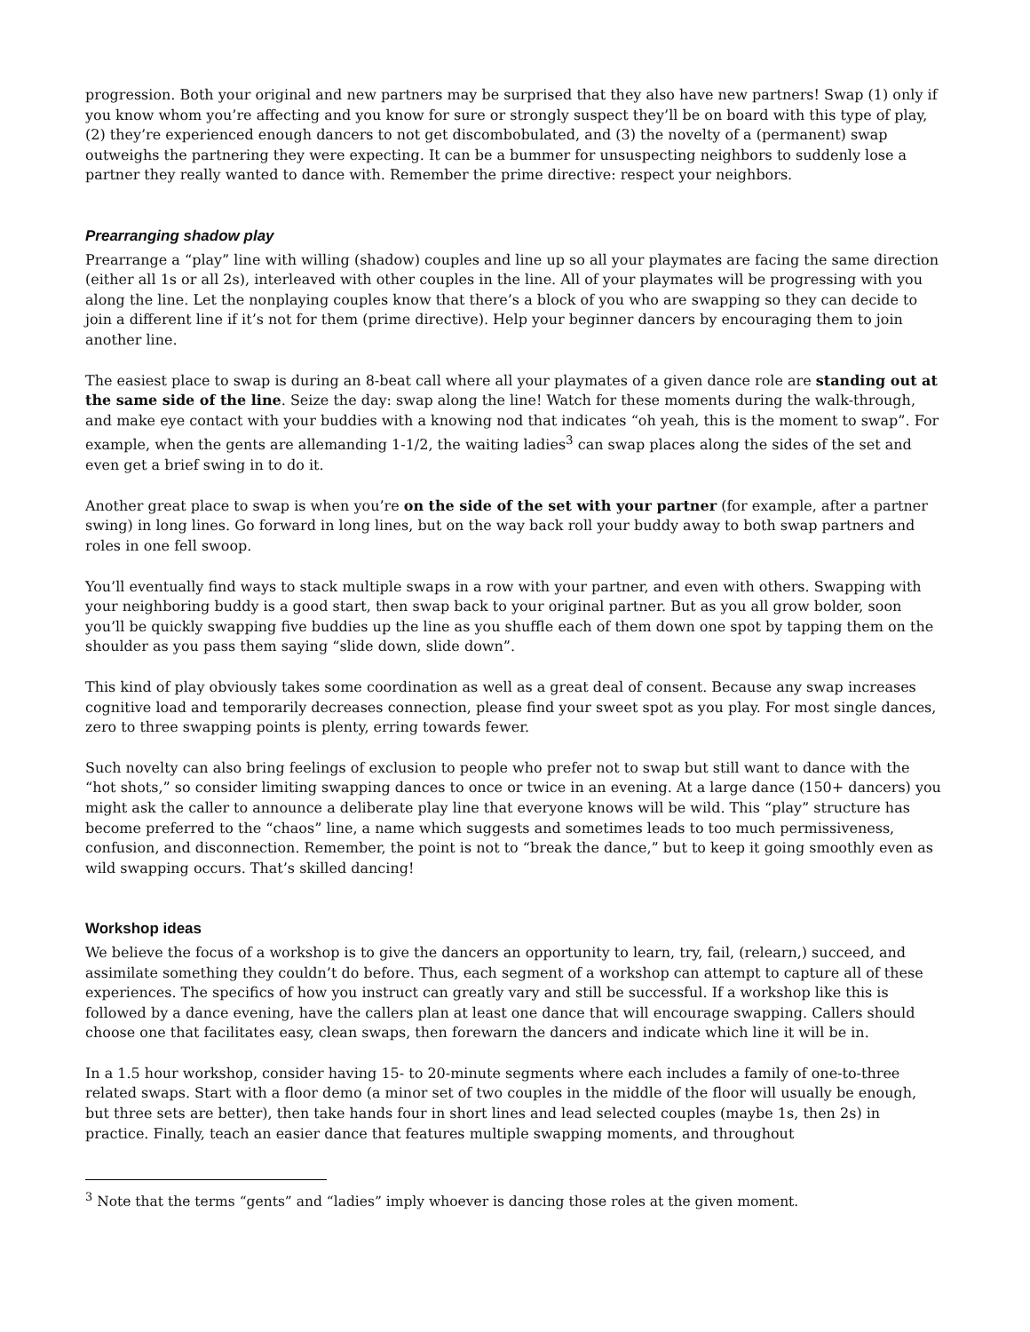progression. Both your original and new partners may be surprised that they also have new partners! Swap (1) only if you know whom you’re affecting and you know for sure or strongly suspect they’ll be on board with this type of play, (2) they’re experienced enough dancers to not get discombobulated, and (3) the novelty of a (permanent) swap outweighs the partnering they were expecting. It can be a bummer for unsuspecting neighbors to suddenly lose a partner they really wanted to dance with. Remember the prime directive: respect your neighbors.
Prearranging shadow play
Prearrange a “play” line with willing (shadow) couples and line up so all your playmates are facing the same direction (either all 1s or all 2s), interleaved with other couples in the line. All of your playmates will be progressing with you along the line. Let the nonplaying couples know that there’s a block of you who are swapping so they can decide to join a different line if it’s not for them (prime directive). Help your beginner dancers by encouraging them to join another line.
The easiest place to swap is during an 8-beat call where all your playmates of a given dance role are standing out at the same side of the line. Seize the day: swap along the line! Watch for these moments during the walk-through, and make eye contact with your buddies with a knowing nod that indicates “oh yeah, this is the moment to swap”. For example, when the gents are allemanding 1-1/2, the waiting ladies<sup>3</sup> can swap places along the sides of the set and even get a brief swing in to do it.
Another great place to swap is when you’re on the side of the set with your partner (for example, after a partner swing) in long lines. Go forward in long lines, but on the way back roll your buddy away to both swap partners and roles in one fell swoop.
You’ll eventually find ways to stack multiple swaps in a row with your partner, and even with others. Swapping with your neighboring buddy is a good start, then swap back to your original partner. But as you all grow bolder, soon you’ll be quickly swapping five buddies up the line as you shuffle each of them down one spot by tapping them on the shoulder as you pass them saying “slide down, slide down”.
This kind of play obviously takes some coordination as well as a great deal of consent. Because any swap increases cognitive load and temporarily decreases connection, please find your sweet spot as you play. For most single dances, zero to three swapping points is plenty, erring towards fewer.
Such novelty can also bring feelings of exclusion to people who prefer not to swap but still want to dance with the “hot shots,” so consider limiting swapping dances to once or twice in an evening. At a large dance (150+ dancers) you might ask the caller to announce a deliberate play line that everyone knows will be wild. This “play” structure has become preferred to the “chaos” line, a name which suggests and sometimes leads to too much permissiveness, confusion, and disconnection. Remember, the point is not to “break the dance,” but to keep it going smoothly even as wild swapping occurs. That’s skilled dancing!
Workshop ideas
We believe the focus of a workshop is to give the dancers an opportunity to learn, try, fail, (relearn,) succeed, and assimilate something they couldn’t do before. Thus, each segment of a workshop can attempt to capture all of these experiences. The specifics of how you instruct can greatly vary and still be successful. If a workshop like this is followed by a dance evening, have the callers plan at least one dance that will encourage swapping. Callers should choose one that facilitates easy, clean swaps, then forewarn the dancers and indicate which line it will be in.
In a 1.5 hour workshop, consider having 15- to 20-minute segments where each includes a family of one-to-three related swaps. Start with a floor demo (a minor set of two couples in the middle of the floor will usually be enough, but three sets are better), then take hands four in short lines and lead selected couples (maybe 1s, then 2s) in practice. Finally, teach an easier dance that features multiple swapping moments, and throughout
<sup>3</sup> Note that the terms “gents” and “ladies” imply whoever is dancing those roles at the given moment.